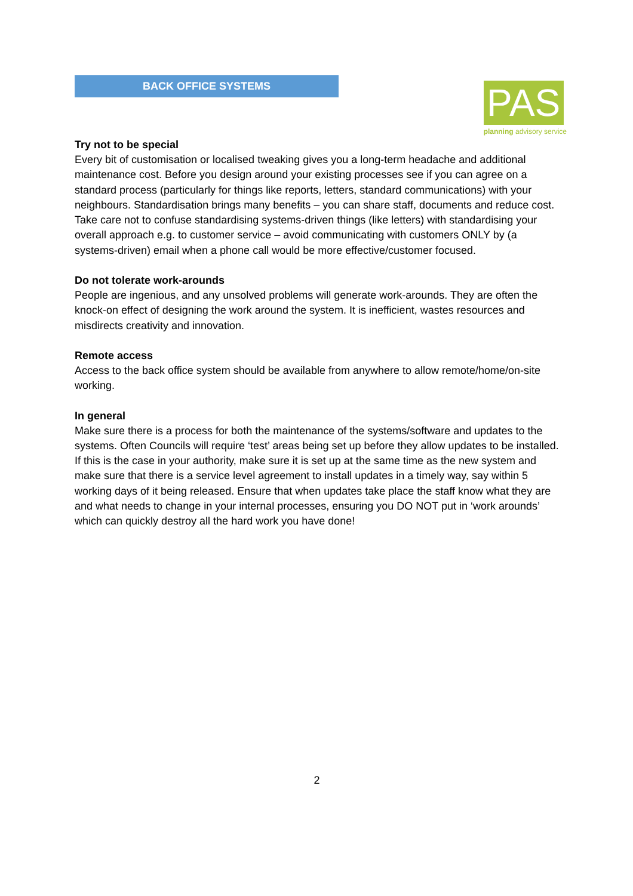BACK OFFICE SYSTEMS
PAS
planning advisory service
Try not to be special
Every bit of customisation or localised tweaking gives you a long-term headache and additional maintenance cost. Before you design around your existing processes see if you can agree on a standard process (particularly for things like reports, letters, standard communications) with your neighbours. Standardisation brings many benefits – you can share staff, documents and reduce cost. Take care not to confuse standardising systems-driven things (like letters) with standardising your overall approach e.g. to customer service – avoid communicating with customers ONLY by (a systems-driven) email when a phone call would be more effective/customer focused.
Do not tolerate work-arounds
People are ingenious, and any unsolved problems will generate work-arounds. They are often the knock-on effect of designing the work around the system. It is inefficient, wastes resources and misdirects creativity and innovation.
Remote access
Access to the back office system should be available from anywhere to allow remote/home/on-site working.
In general
Make sure there is a process for both the maintenance of the systems/software and updates to the systems. Often Councils will require ‘test’ areas being set up before they allow updates to be installed. If this is the case in your authority, make sure it is set up at the same time as the new system and make sure that there is a service level agreement to install updates in a timely way, say within 5 working days of it being released. Ensure that when updates take place the staff know what they are and what needs to change in your internal processes, ensuring you DO NOT put in ‘work arounds’ which can quickly destroy all the hard work you have done!
2